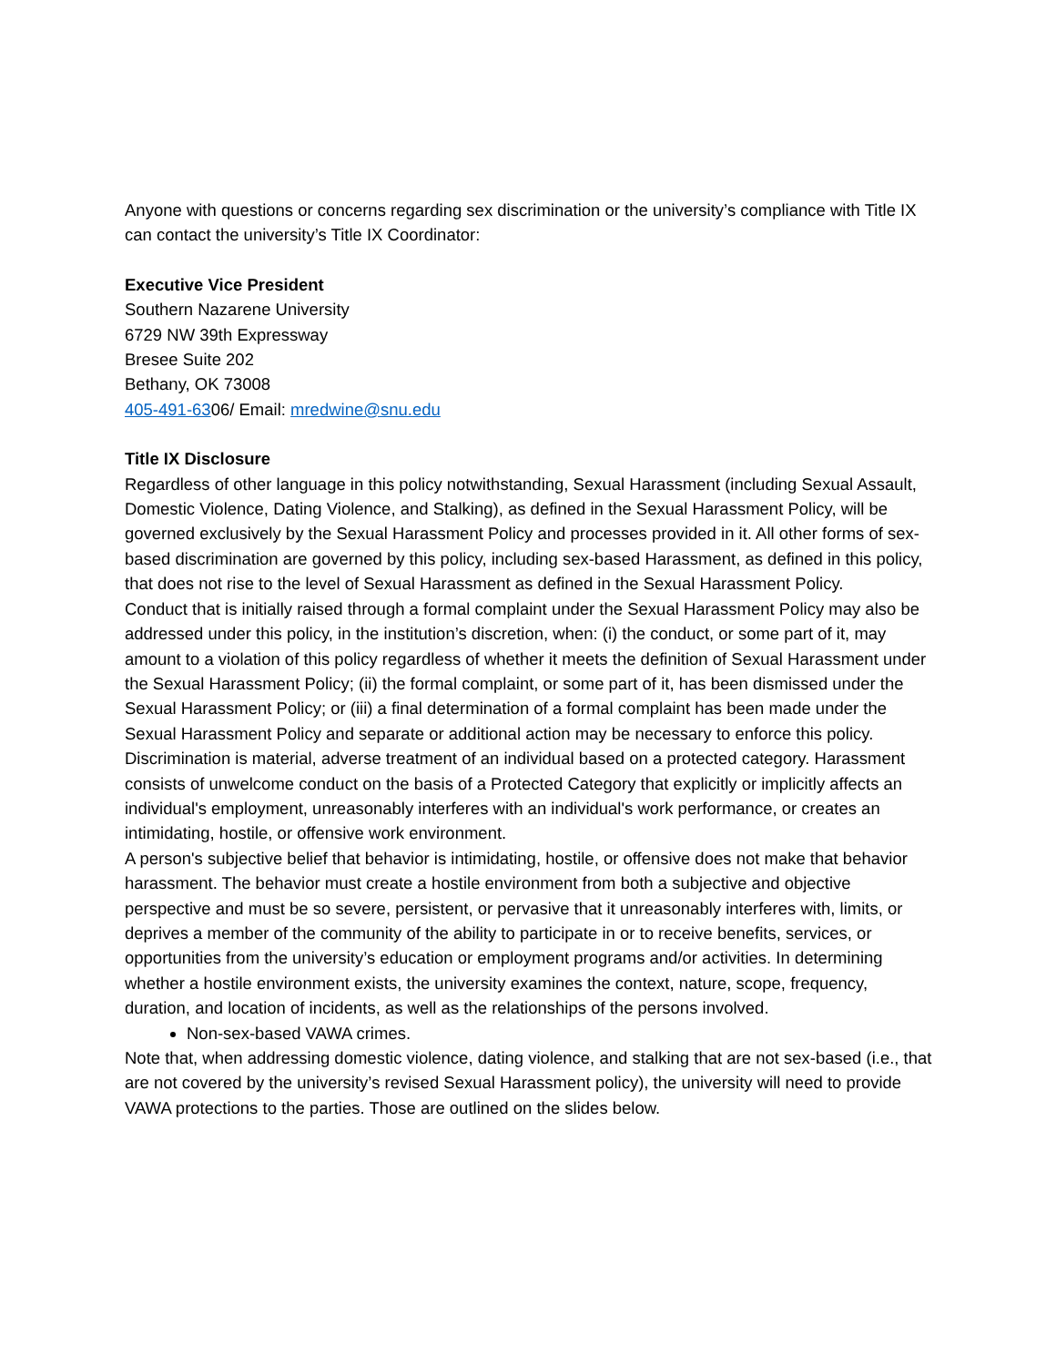Anyone with questions or concerns regarding sex discrimination or the university’s compliance with Title IX can contact the university’s Title IX Coordinator:
Executive Vice President
Southern Nazarene University
6729 NW 39th Expressway
Bresee Suite 202
Bethany, OK 73008
405-491-6306/ Email: mredwine@snu.edu
Title IX Disclosure
Regardless of other language in this policy notwithstanding, Sexual Harassment (including Sexual Assault, Domestic Violence, Dating Violence, and Stalking), as defined in the Sexual Harassment Policy, will be governed exclusively by the Sexual Harassment Policy and processes provided in it. All other forms of sex-based discrimination are governed by this policy, including sex-based Harassment, as defined in this policy, that does not rise to the level of Sexual Harassment as defined in the Sexual Harassment Policy.
Conduct that is initially raised through a formal complaint under the Sexual Harassment Policy may also be addressed under this policy, in the institution’s discretion, when: (i) the conduct, or some part of it, may amount to a violation of this policy regardless of whether it meets the definition of Sexual Harassment under the Sexual Harassment Policy; (ii) the formal complaint, or some part of it, has been dismissed under the Sexual Harassment Policy; or (iii) a final determination of a formal complaint has been made under the Sexual Harassment Policy and separate or additional action may be necessary to enforce this policy.
Discrimination is material, adverse treatment of an individual based on a protected category. Harassment consists of unwelcome conduct on the basis of a Protected Category that explicitly or implicitly affects an individual's employment, unreasonably interferes with an individual's work performance, or creates an intimidating, hostile, or offensive work environment.
A person's subjective belief that behavior is intimidating, hostile, or offensive does not make that behavior harassment. The behavior must create a hostile environment from both a subjective and objective perspective and must be so severe, persistent, or pervasive that it unreasonably interferes with, limits, or deprives a member of the community of the ability to participate in or to receive benefits, services, or opportunities from the university’s education or employment programs and/or activities. In determining whether a hostile environment exists, the university examines the context, nature, scope, frequency, duration, and location of incidents, as well as the relationships of the persons involved.
Non-sex-based VAWA crimes.
Note that, when addressing domestic violence, dating violence, and stalking that are not sex-based (i.e., that are not covered by the university’s revised Sexual Harassment policy), the university will need to provide VAWA protections to the parties. Those are outlined on the slides below.